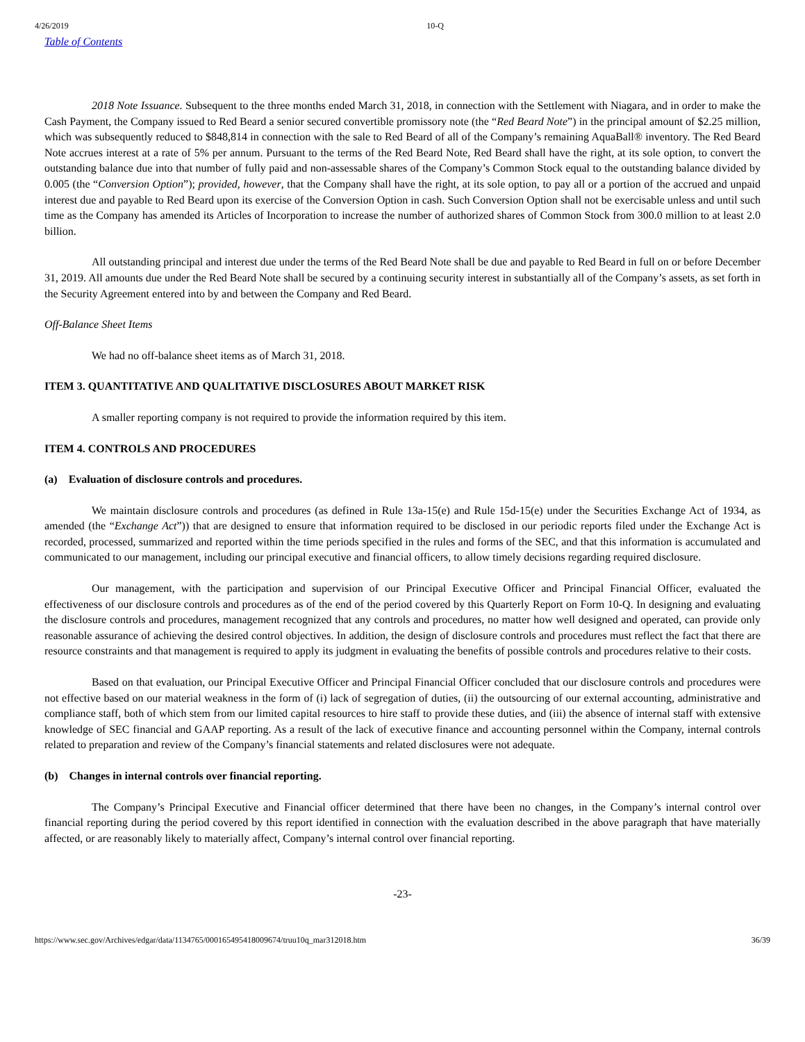4/26/2019 10-Q
Table of Contents
2018 Note Issuance. Subsequent to the three months ended March 31, 2018, in connection with the Settlement with Niagara, and in order to make the Cash Payment, the Company issued to Red Beard a senior secured convertible promissory note (the “Red Beard Note”) in the principal amount of $2.25 million, which was subsequently reduced to $848,814 in connection with the sale to Red Beard of all of the Company’s remaining AquaBall® inventory. The Red Beard Note accrues interest at a rate of 5% per annum. Pursuant to the terms of the Red Beard Note, Red Beard shall have the right, at its sole option, to convert the outstanding balance due into that number of fully paid and non-assessable shares of the Company’s Common Stock equal to the outstanding balance divided by 0.005 (the “Conversion Option”); provided, however, that the Company shall have the right, at its sole option, to pay all or a portion of the accrued and unpaid interest due and payable to Red Beard upon its exercise of the Conversion Option in cash. Such Conversion Option shall not be exercisable unless and until such time as the Company has amended its Articles of Incorporation to increase the number of authorized shares of Common Stock from 300.0 million to at least 2.0 billion.
All outstanding principal and interest due under the terms of the Red Beard Note shall be due and payable to Red Beard in full on or before December 31, 2019. All amounts due under the Red Beard Note shall be secured by a continuing security interest in substantially all of the Company’s assets, as set forth in the Security Agreement entered into by and between the Company and Red Beard.
Off-Balance Sheet Items
We had no off-balance sheet items as of March 31, 2018.
ITEM 3. QUANTITATIVE AND QUALITATIVE DISCLOSURES ABOUT MARKET RISK
A smaller reporting company is not required to provide the information required by this item.
ITEM 4. CONTROLS AND PROCEDURES
(a) Evaluation of disclosure controls and procedures.
We maintain disclosure controls and procedures (as defined in Rule 13a-15(e) and Rule 15d-15(e) under the Securities Exchange Act of 1934, as amended (the “Exchange Act”)) that are designed to ensure that information required to be disclosed in our periodic reports filed under the Exchange Act is recorded, processed, summarized and reported within the time periods specified in the rules and forms of the SEC, and that this information is accumulated and communicated to our management, including our principal executive and financial officers, to allow timely decisions regarding required disclosure.
Our management, with the participation and supervision of our Principal Executive Officer and Principal Financial Officer, evaluated the effectiveness of our disclosure controls and procedures as of the end of the period covered by this Quarterly Report on Form 10-Q. In designing and evaluating the disclosure controls and procedures, management recognized that any controls and procedures, no matter how well designed and operated, can provide only reasonable assurance of achieving the desired control objectives. In addition, the design of disclosure controls and procedures must reflect the fact that there are resource constraints and that management is required to apply its judgment in evaluating the benefits of possible controls and procedures relative to their costs.
Based on that evaluation, our Principal Executive Officer and Principal Financial Officer concluded that our disclosure controls and procedures were not effective based on our material weakness in the form of (i) lack of segregation of duties, (ii) the outsourcing of our external accounting, administrative and compliance staff, both of which stem from our limited capital resources to hire staff to provide these duties, and (iii) the absence of internal staff with extensive knowledge of SEC financial and GAAP reporting. As a result of the lack of executive finance and accounting personnel within the Company, internal controls related to preparation and review of the Company’s financial statements and related disclosures were not adequate.
(b) Changes in internal controls over financial reporting.
The Company’s Principal Executive and Financial officer determined that there have been no changes, in the Company’s internal control over financial reporting during the period covered by this report identified in connection with the evaluation described in the above paragraph that have materially affected, or are reasonably likely to materially affect, Company’s internal control over financial reporting.
-23-
https://www.sec.gov/Archives/edgar/data/1134765/000165495418009674/truu10q_mar312018.htm 36/39